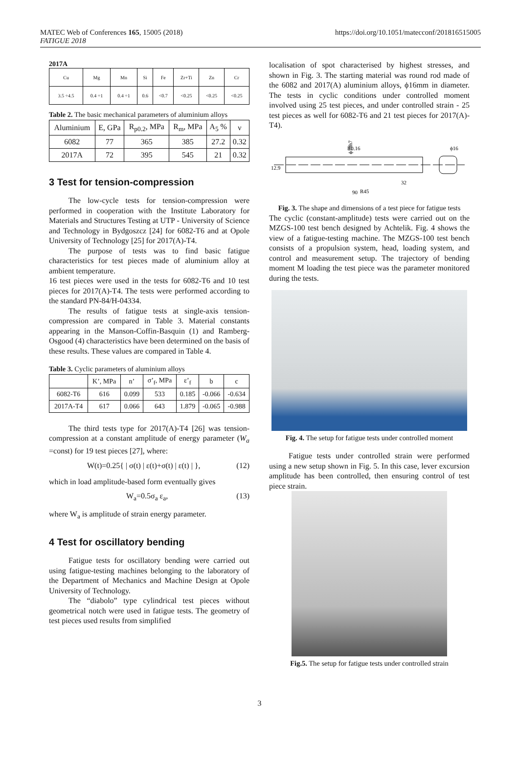MATEC Web of Conferences 165, 15005 (2018)
FATIGUE 2018
https://doi.org/10.1051/matecconf/201816515005
2017A
| Cu | Mg | Mn | Si | Fe | Zr+Ti | Zn | Cr |
| 3.5 ÷4.5 | 0.4 ÷1 | 0.4 ÷1 | 0.6 | <0.7 | <0.25 | <0.25 | <0.25 |
Table 2. The basic mechanical parameters of aluminium alloys
| Aluminium | E, GPa | R<sub>p0.2</sub>, MPa | R<sub>m</sub>, MPa | A<sub>5</sub> % | ν |
| --- | --- | --- | --- | --- | --- |
| 6082 | 77 | 365 | 385 | 27.2 | 0.32 |
| 2017A | 72 | 395 | 545 | 21 | 0.32 |
3 Test for tension-compression
The low-cycle tests for tension-compression were performed in cooperation with the Institute Laboratory for Materials and Structures Testing at UTP - University of Science and Technology in Bydgoszcz [24] for 6082-T6 and at Opole University of Technology [25] for 2017(A)-T4.
The purpose of tests was to find basic fatigue characteristics for test pieces made of aluminium alloy at ambient temperature.
16 test pieces were used in the tests for 6082-T6 and 10 test pieces for 2017(A)-T4. The tests were performed according to the standard PN-84/H-04334.
The results of fatigue tests at single-axis tension-compression are compared in Table 3. Material constants appearing in the Manson-Coffin-Basquin (1) and Ramberg-Osgood (4) characteristics have been determined on the basis of these results. These values are compared in Table 4.
Table 3. Cyclic parameters of aluminium alloys
| | K’, MPa | n’ | σ’<sub>f</sub>, MPa | ε’<sub>f</sub> | b | c |
| --- | --- | --- | --- | --- | --- | --- |
| 6082-T6 | 616 | 0.099 | 533 | 0.185 | -0.066 | -0.634 |
| 2017A-T4 | 617 | 0.066 | 643 | 1.879 | -0.065 | -0.988 |
The third tests type for 2017(A)-T4 [26] was tension-compression at a constant amplitude of energy parameter (W<sub>a</sub> =const) for 19 test pieces [27], where:
W(t)=0.25{ | σ(t) | ε(t)+σ(t) | ε(t) | }, (12)
which in load amplitude-based form eventually gives
W<sub>a</sub>=0.5σ<sub>a</sub> ε<sub>a</sub>, (13)
where W<sub>a</sub> is amplitude of strain energy parameter.
4 Test for oscillatory bending
Fatigue tests for oscillatory bending were carried out using fatigue-testing machines belonging to the laboratory of the Department of Mechanics and Machine Design at Opole University of Technology.
The “diabolo” type cylindrical test pieces without geometrical notch were used in fatigue tests. The geometry of test pieces used results from simplified
localisation of spot characterised by highest stresses, and shown in Fig. 3. The starting material was round rod made of the 6082 and 2017(A) aluminium alloys, ϕ16mm in diameter. The tests in cyclic conditions under controlled moment involved using 25 test pieces, and under controlled strain - 25 test pieces as well for 6082-T6 and 21 test pieces for 2017(A)-T4).
R0.16
32
90
12.9
ϕ10h7
ϕ16
R45
Fig. 3. The shape and dimensions of a test piece for fatigue tests
The cyclic (constant-amplitude) tests were carried out on the MZGS-100 test bench designed by Achtelik. Fig. 4 shows the view of a fatigue-testing machine. The MZGS-100 test bench consists of a propulsion system, head, loading system, and control and measurement setup. The trajectory of bending moment M loading the test piece was the parameter monitored during the tests.
Fig. 4. The setup for fatigue tests under controlled moment
Fatigue tests under controlled strain were performed using a new setup shown in Fig. 5. In this case, lever excursion amplitude has been controlled, then ensuring control of test piece strain.
Fig.5. The setup for fatigue tests under controlled strain
3